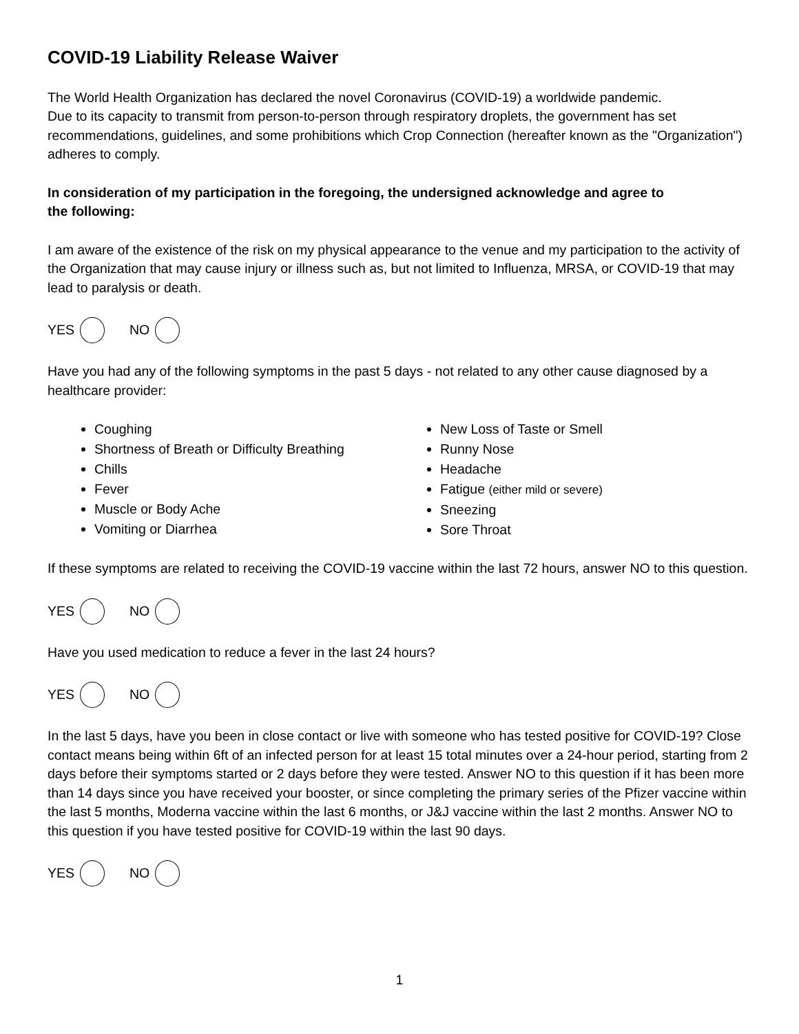COVID-19 Liability Release Waiver
The World Health Organization has declared the novel Coronavirus (COVID-19) a worldwide pandemic.
Due to its capacity to transmit from person-to-person through respiratory droplets, the government has set recommendations, guidelines, and some prohibitions which Crop Connection (hereafter known as the "Organization") adheres to comply.
In consideration of my participation in the foregoing, the undersigned acknowledge and agree to
the following:
I am aware of the existence of the risk on my physical appearance to the venue and my participation to the activity of the Organization that may cause injury or illness such as, but not limited to Influenza, MRSA, or COVID-19 that may lead to paralysis or death.
YES NO
Have you had any of the following symptoms in the past 5 days - not related to any other cause diagnosed by a healthcare provider:
Coughing
Shortness of Breath or Difficulty Breathing
Chills
Fever
Muscle or Body Ache
Vomiting or Diarrhea
New Loss of Taste or Smell
Runny Nose
Headache
Fatigue (either mild or severe)
Sneezing
Sore Throat
If these symptoms are related to receiving the COVID-19 vaccine within the last 72 hours, answer NO to this question.
YES NO
Have you used medication to reduce a fever in the last 24 hours?
YES NO
In the last 5 days, have you been in close contact or live with someone who has tested positive for COVID-19? Close contact means being within 6ft of an infected person for at least 15 total minutes over a 24-hour period, starting from 2 days before their symptoms started or 2 days before they were tested. Answer NO to this question if it has been more than 14 days since you have received your booster, or since completing the primary series of the Pfizer vaccine within the last 5 months, Moderna vaccine within the last 6 months, or J&J vaccine within the last 2 months. Answer NO to this question if you have tested positive for COVID-19 within the last 90 days.
YES NO
1